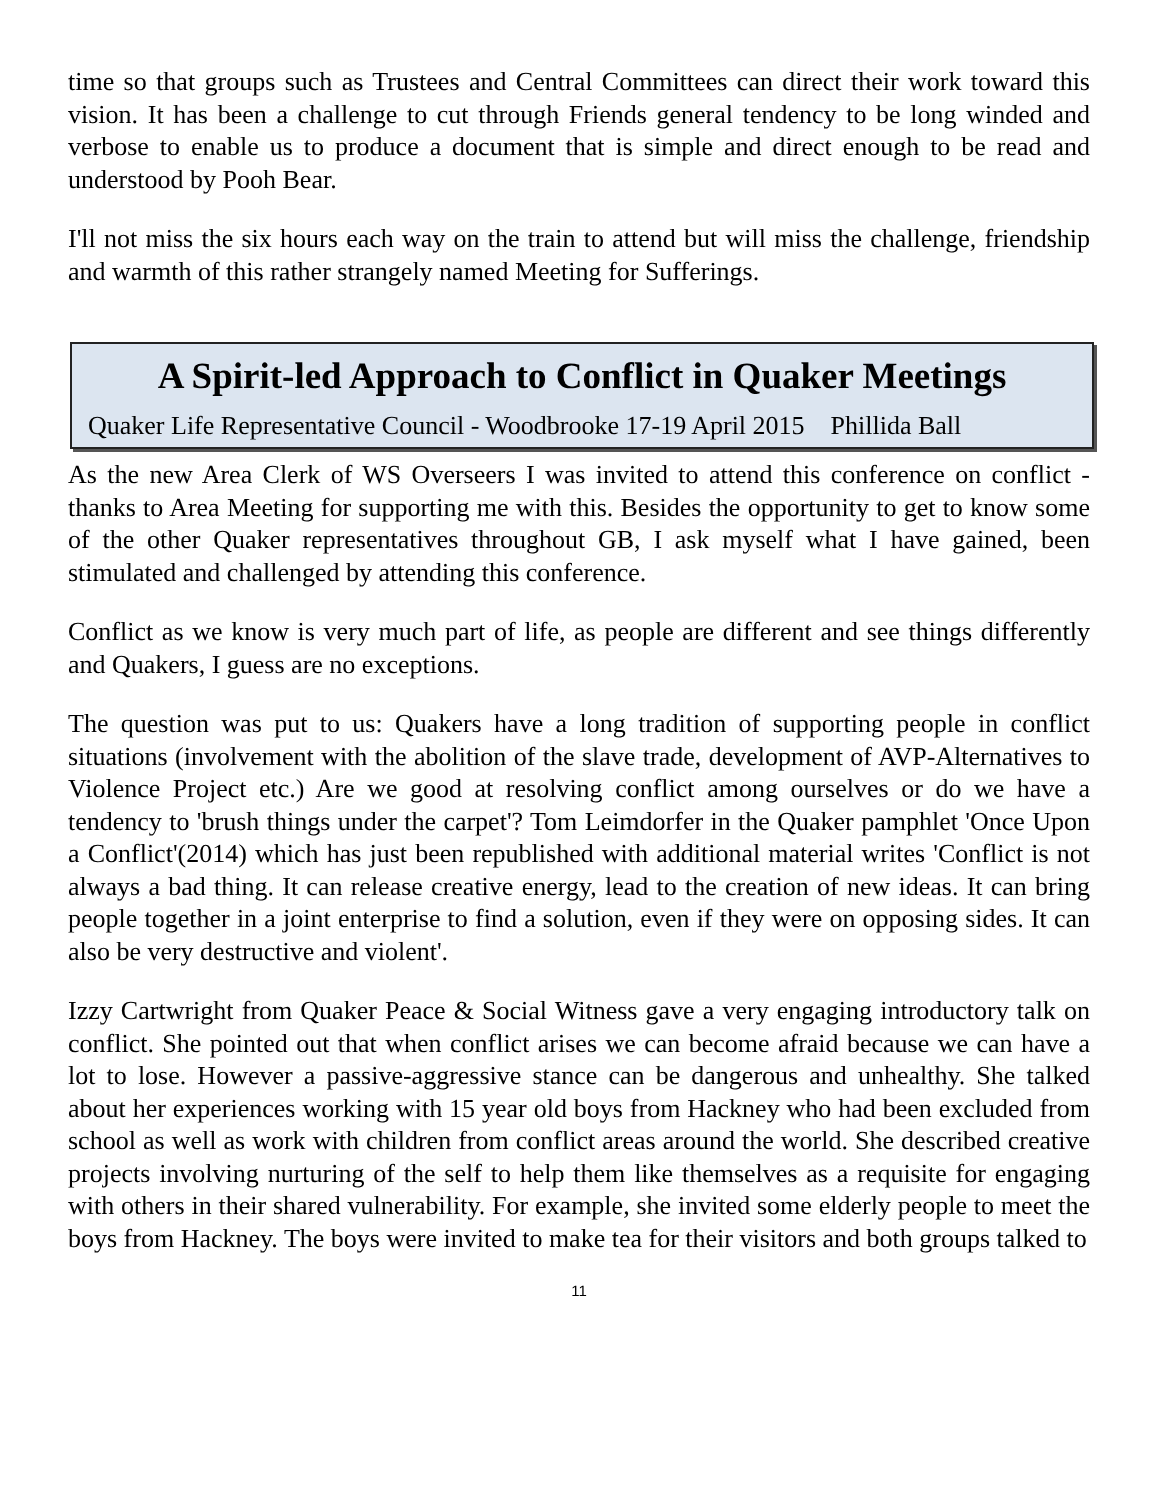time so that groups such as Trustees and Central Committees can direct their work toward this vision. It has been a challenge to cut through Friends general tendency to be long winded and verbose to enable us to produce a document that is simple and direct enough to be read and understood by Pooh Bear.
I'll not miss the six hours each way on the train to attend but will miss the challenge, friendship and warmth of this rather strangely named Meeting for Sufferings.
A Spirit-led Approach to Conflict in Quaker Meetings
Quaker Life Representative Council - Woodbrooke 17-19 April 2015 Phillida Ball
As the new Area Clerk of WS Overseers I was invited to attend this conference on conflict - thanks to Area Meeting for supporting me with this. Besides the opportunity to get to know some of the other Quaker representatives throughout GB, I ask myself what I have gained, been stimulated and challenged by attending this conference.
Conflict as we know is very much part of life, as people are different and see things differently and Quakers, I guess are no exceptions.
The question was put to us: Quakers have a long tradition of supporting people in conflict situations (involvement with the abolition of the slave trade, development of AVP-Alternatives to Violence Project etc.) Are we good at resolving conflict among ourselves or do we have a tendency to 'brush things under the carpet'? Tom Leimdorfer in the Quaker pamphlet 'Once Upon a Conflict'(2014) which has just been republished with additional material writes 'Conflict is not always a bad thing. It can release creative energy, lead to the creation of new ideas. It can bring people together in a joint enterprise to find a solution, even if they were on opposing sides. It can also be very destructive and violent'.
Izzy Cartwright from Quaker Peace & Social Witness gave a very engaging introductory talk on conflict. She pointed out that when conflict arises we can become afraid because we can have a lot to lose. However a passive-aggressive stance can be dangerous and unhealthy. She talked about her experiences working with 15 year old boys from Hackney who had been excluded from school as well as work with children from conflict areas around the world. She described creative projects involving nurturing of the self to help them like themselves as a requisite for engaging with others in their shared vulnerability. For example, she invited some elderly people to meet the boys from Hackney. The boys were invited to make tea for their visitors and both groups talked to
11